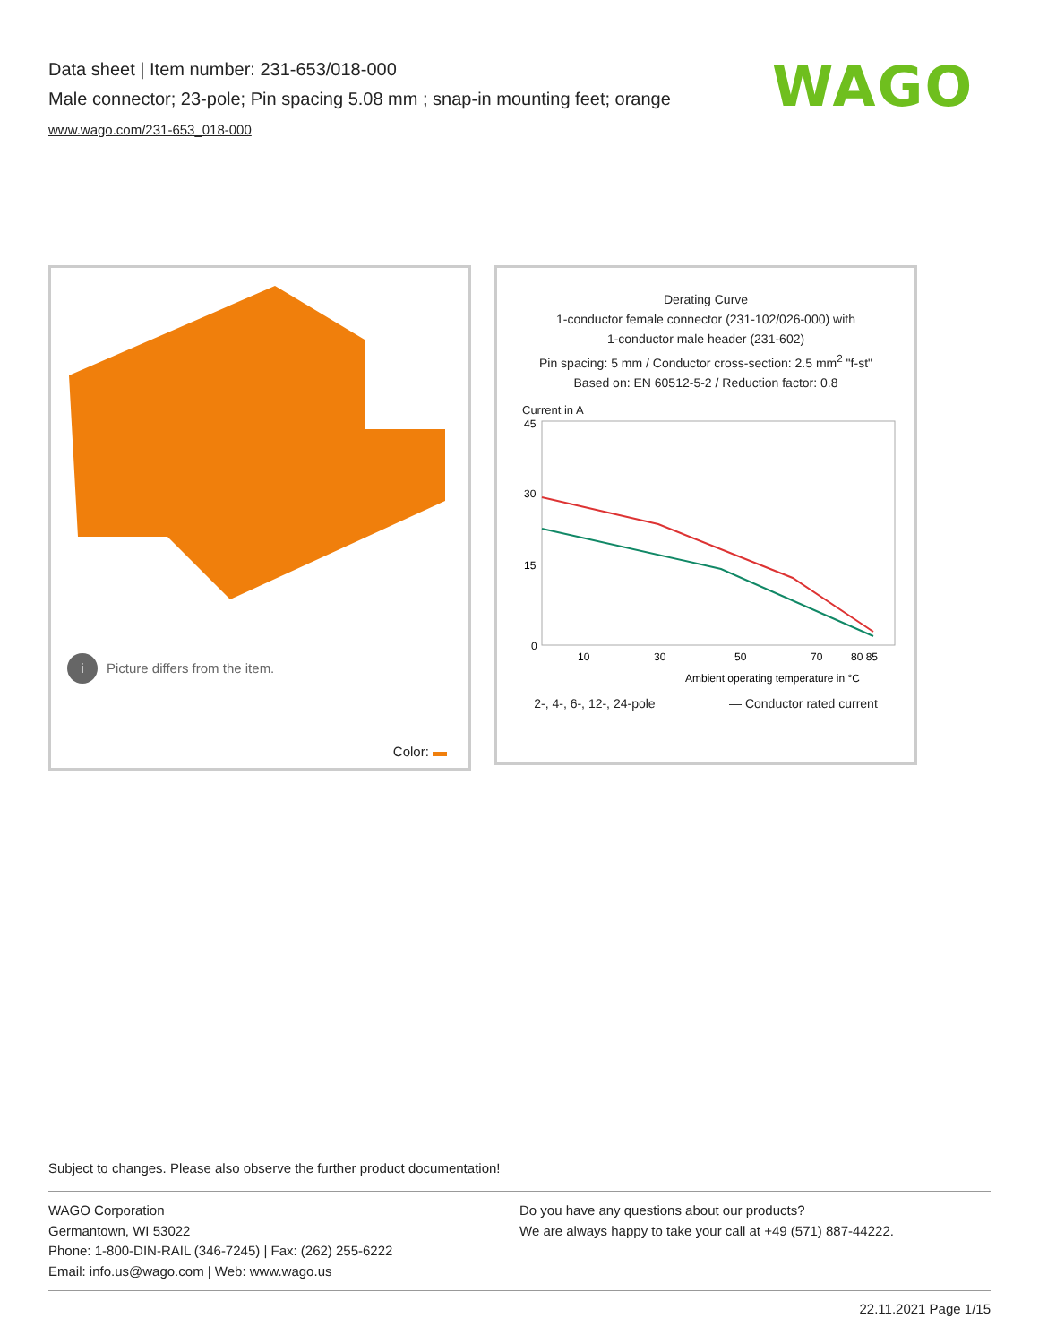Data sheet | Item number: 231-653/018-000
Male connector; 23-pole; Pin spacing 5.08 mm ; snap-in mounting feet; orange
www.wago.com/231-653_018-000
WAGO
i Picture differs from the item.
Color:
Derating Curve
1-conductor female connector (231-102/026-000) with
1-conductor male header (231-602)
Pin spacing: 5 mm / Conductor cross-section: 2.5 mm<sup>2</sup> "f-st"
Based on: EN 60512-5-2 / Reduction factor: 0.8
Current in A
45
30
15
0
10
30
50
70
80 85
Ambient operating temperature in °C
2-, 4-, 6-, 12-, 24-pole — Conductor rated current
Subject to changes. Please also observe the further product documentation!
WAGO Corporation
Germantown, WI 53022
Phone: 1-800-DIN-RAIL (346-7245) | Fax: (262) 255-6222
Email: info.us@wago.com | Web: www.wago.us
Do you have any questions about our products?
We are always happy to take your call at +49 (571) 887-44222.
22.11.2021 Page 1/15